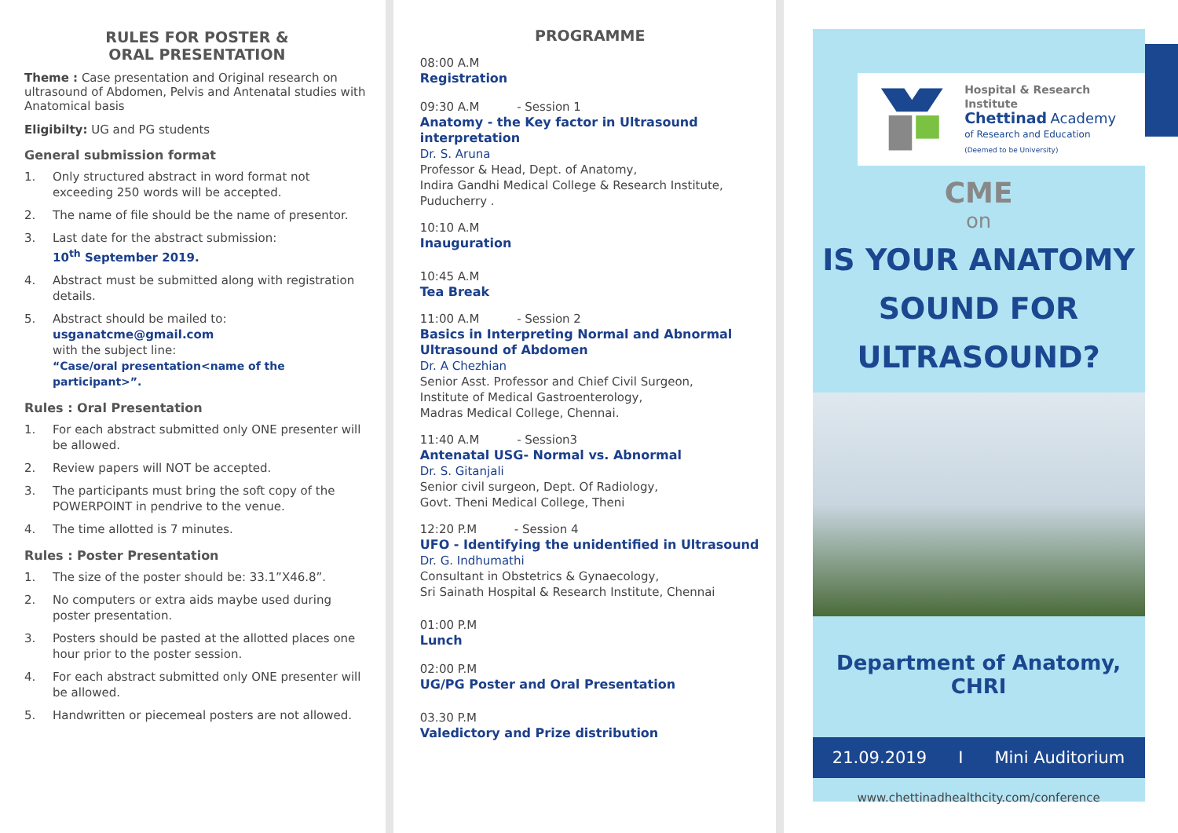RULES FOR POSTER &
ORAL PRESENTATION
Theme : Case presentation and Original research on ultrasound of Abdomen, Pelvis and Antenatal studies with Anatomical basis
Eligibilty: UG and PG students
General submission format
1. Only structured abstract in word format not exceeding 250 words will be accepted.
2. The name of file should be the name of presentor.
3. Last date for the abstract submission:
10<sup>th</sup> September 2019.
4. Abstract must be submitted along with registration details.
5. Abstract should be mailed to:
usganatcme@gmail.com
with the subject line:
“Case/oral presentation<name of the participant>”.
Rules : Oral Presentation
1. For each abstract submitted only ONE presenter will be allowed.
2. Review papers will NOT be accepted.
3. The participants must bring the soft copy of the POWERPOINT in pendrive to the venue.
4. The time allotted is 7 minutes.
Rules : Poster Presentation
1. The size of the poster should be: 33.1”X46.8”.
2. No computers or extra aids maybe used during poster presentation.
3. Posters should be pasted at the allotted places one hour prior to the poster session.
4. For each abstract submitted only ONE presenter will be allowed.
5. Handwritten or piecemeal posters are not allowed.
PROGRAMME
08:00 A.M
Registration
09:30 A.M - Session 1
Anatomy - the Key factor in Ultrasound interpretation
Dr. S. Aruna
Professor & Head, Dept. of Anatomy,
Indira Gandhi Medical College & Research Institute,
Puducherry .
10:10 A.M
Inauguration
10:45 A.M
Tea Break
11:00 A.M - Session 2
Basics in Interpreting Normal and Abnormal Ultrasound of Abdomen
Dr. A Chezhian
Senior Asst. Professor and Chief Civil Surgeon,
Institute of Medical Gastroenterology,
Madras Medical College, Chennai.
11:40 A.M - Session3
Antenatal USG- Normal vs. Abnormal
Dr. S. Gitanjali
Senior civil surgeon, Dept. Of Radiology,
Govt. Theni Medical College, Theni
12:20 P.M - Session 4
UFO - Identifying the unidentified in Ultrasound
Dr. G. Indhumathi
Consultant in Obstetrics & Gynaecology,
Sri Sainath Hospital & Research Institute, Chennai
01:00 P.M
Lunch
02:00 P.M
UG/PG Poster and Oral Presentation
03.30 P.M
Valedictory and Prize distribution
Hospital & Research Institute
Chettinad Academy
of Research and Education
(Deemed to be University)
CME
on
IS YOUR ANATOMY
SOUND FOR
ULTRASOUND?
Department of Anatomy, CHRI
21.09.2019 I Mini Auditorium
www.chettinadhealthcity.com/conference